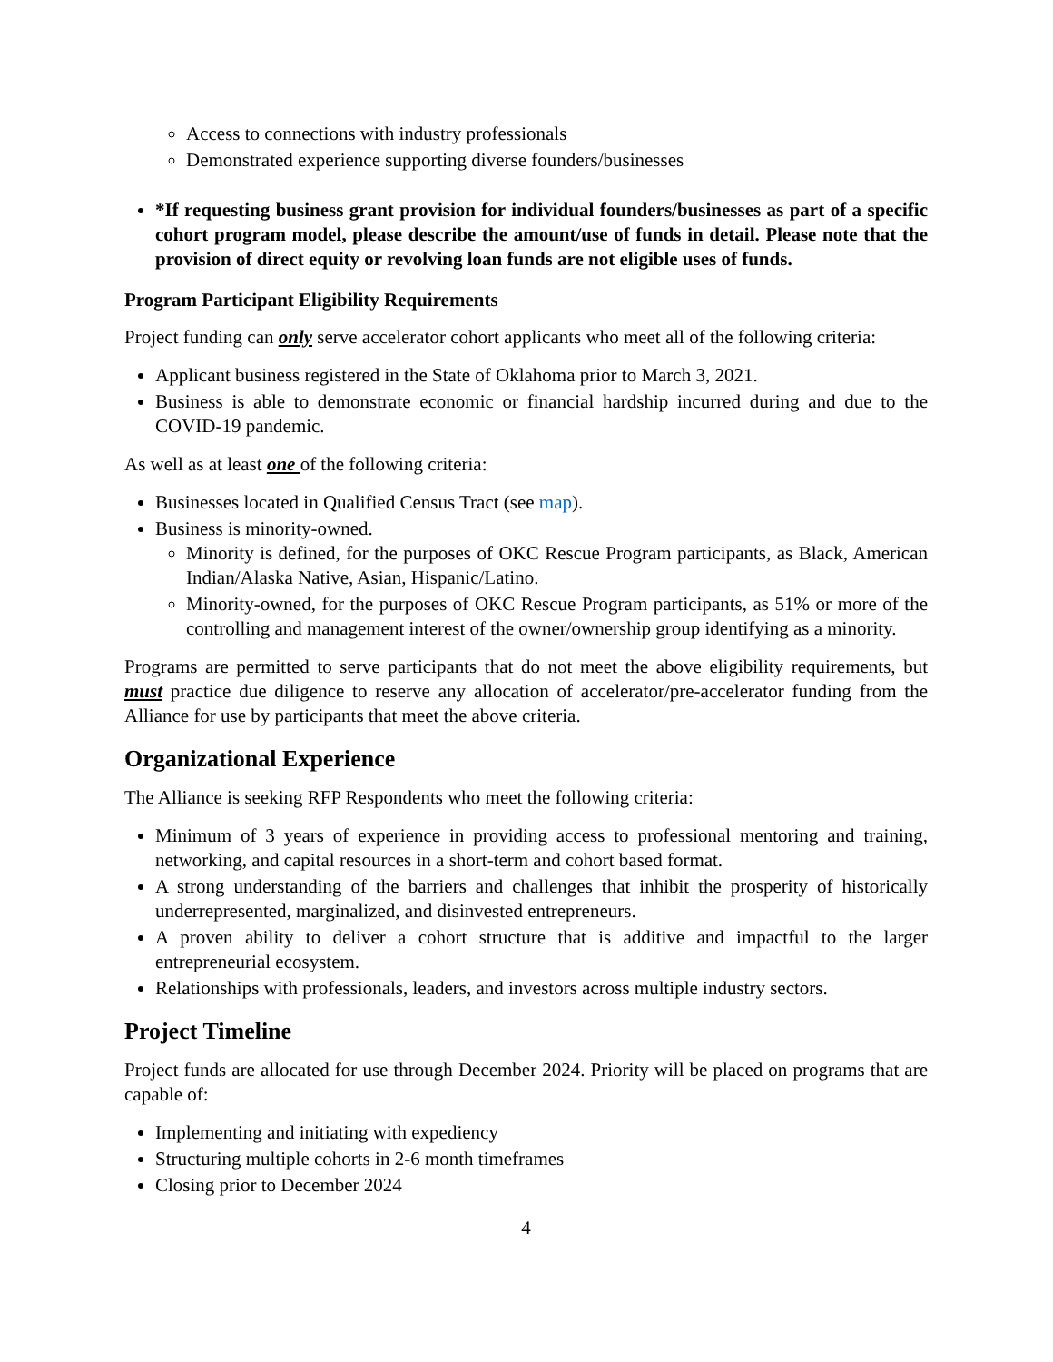Access to connections with industry professionals
Demonstrated experience supporting diverse founders/businesses
*If requesting business grant provision for individual founders/businesses as part of a specific cohort program model, please describe the amount/use of funds in detail. Please note that the provision of direct equity or revolving loan funds are not eligible uses of funds.
Program Participant Eligibility Requirements
Project funding can only serve accelerator cohort applicants who meet all of the following criteria:
Applicant business registered in the State of Oklahoma prior to March 3, 2021.
Business is able to demonstrate economic or financial hardship incurred during and due to the COVID-19 pandemic.
As well as at least one of the following criteria:
Businesses located in Qualified Census Tract (see map).
Business is minority-owned.
Minority is defined, for the purposes of OKC Rescue Program participants, as Black, American Indian/Alaska Native, Asian, Hispanic/Latino.
Minority-owned, for the purposes of OKC Rescue Program participants, as 51% or more of the controlling and management interest of the owner/ownership group identifying as a minority.
Programs are permitted to serve participants that do not meet the above eligibility requirements, but must practice due diligence to reserve any allocation of accelerator/pre-accelerator funding from the Alliance for use by participants that meet the above criteria.
Organizational Experience
The Alliance is seeking RFP Respondents who meet the following criteria:
Minimum of 3 years of experience in providing access to professional mentoring and training, networking, and capital resources in a short-term and cohort based format.
A strong understanding of the barriers and challenges that inhibit the prosperity of historically underrepresented, marginalized, and disinvested entrepreneurs.
A proven ability to deliver a cohort structure that is additive and impactful to the larger entrepreneurial ecosystem.
Relationships with professionals, leaders, and investors across multiple industry sectors.
Project Timeline
Project funds are allocated for use through December 2024. Priority will be placed on programs that are capable of:
Implementing and initiating with expediency
Structuring multiple cohorts in 2-6 month timeframes
Closing prior to December 2024
4